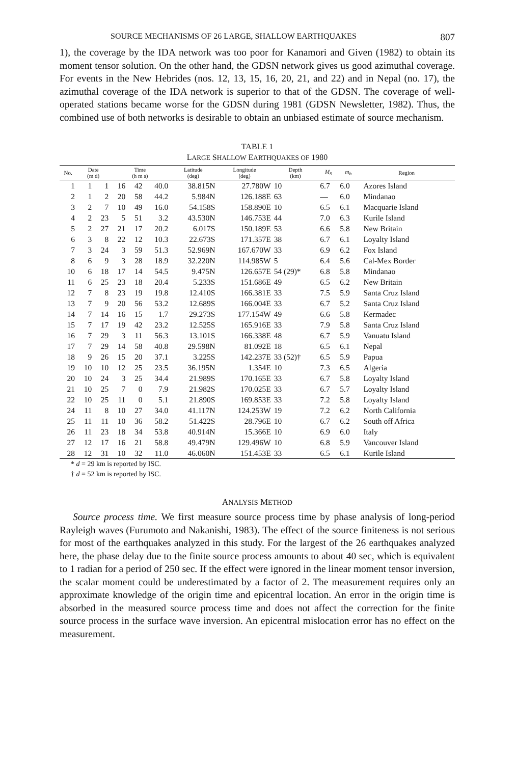SOURCE MECHANISMS OF 26 LARGE, SHALLOW EARTHQUAKES 807
1), the coverage by the IDA network was too poor for Kanamori and Given (1982) to obtain its moment tensor solution. On the other hand, the GDSN network gives us good azimuthal coverage. For events in the New Hebrides (nos. 12, 13, 15, 16, 20, 21, and 22) and in Nepal (no. 17), the azimuthal coverage of the IDA network is superior to that of the GDSN. The coverage of well-operated stations became worse for the GDSN during 1981 (GDSN Newsletter, 1982). Thus, the combined use of both networks is desirable to obtain an unbiased estimate of source mechanism.
TABLE 1
LARGE SHALLOW EARTHQUAKES OF 1980
| No. | Date (m d) | | Time (h m s) | | | Latitude (deg) | Longitude (deg) | Depth (km) | M<sub>S</sub> | m<sub>b</sub> | Region |
| --- | --- | --- | --- | --- | --- | --- | --- | --- | --- | --- | --- |
| 1 | 1 | 1 | 16 | 42 | 40.0 | 38.815N | 27.780W | 10 | 6.7 | 6.0 | Azores Island |
| 2 | 1 | 2 | 20 | 58 | 44.2 | 5.984N | 126.188E | 63 | — | 6.0 | Mindanao |
| 3 | 2 | 7 | 10 | 49 | 16.0 | 54.158S | 158.890E | 10 | 6.5 | 6.1 | Macquarie Island |
| 4 | 2 | 23 | 5 | 51 | 3.2 | 43.530N | 146.753E | 44 | 7.0 | 6.3 | Kurile Island |
| 5 | 2 | 27 | 21 | 17 | 20.2 | 6.017S | 150.189E | 53 | 6.6 | 5.8 | New Britain |
| 6 | 3 | 8 | 22 | 12 | 10.3 | 22.673S | 171.357E | 38 | 6.7 | 6.1 | Loyalty Island |
| 7 | 3 | 24 | 3 | 59 | 51.3 | 52.969N | 167.670W | 33 | 6.9 | 6.2 | Fox Island |
| 8 | 6 | 9 | 3 | 28 | 18.9 | 32.220N | 114.985W | 5 | 6.4 | 5.6 | Cal-Mex Border |
| 10 | 6 | 18 | 17 | 14 | 54.5 | 9.475N | 126.657E | 54 (29)* | 6.8 | 5.8 | Mindanao |
| 11 | 6 | 25 | 23 | 18 | 20.4 | 5.233S | 151.686E | 49 | 6.5 | 6.2 | New Britain |
| 12 | 7 | 8 | 23 | 19 | 19.8 | 12.410S | 166.381E | 33 | 7.5 | 5.9 | Santa Cruz Island |
| 13 | 7 | 9 | 20 | 56 | 53.2 | 12.689S | 166.004E | 33 | 6.7 | 5.2 | Santa Cruz Island |
| 14 | 7 | 14 | 16 | 15 | 1.7 | 29.273S | 177.154W | 49 | 6.6 | 5.8 | Kermadec |
| 15 | 7 | 17 | 19 | 42 | 23.2 | 12.525S | 165.916E | 33 | 7.9 | 5.8 | Santa Cruz Island |
| 16 | 7 | 29 | 3 | 11 | 56.3 | 13.101S | 166.338E | 48 | 6.7 | 5.9 | Vanuatu Island |
| 17 | 7 | 29 | 14 | 58 | 40.8 | 29.598N | 81.092E | 18 | 6.5 | 6.1 | Nepal |
| 18 | 9 | 26 | 15 | 20 | 37.1 | 3.225S | 142.237E | 33 (52)† | 6.5 | 5.9 | Papua |
| 19 | 10 | 10 | 12 | 25 | 23.5 | 36.195N | 1.354E | 10 | 7.3 | 6.5 | Algeria |
| 20 | 10 | 24 | 3 | 25 | 34.4 | 21.989S | 170.165E | 33 | 6.7 | 5.8 | Loyalty Island |
| 21 | 10 | 25 | 7 | 0 | 7.9 | 21.982S | 170.025E | 33 | 6.7 | 5.7 | Loyalty Island |
| 22 | 10 | 25 | 11 | 0 | 5.1 | 21.890S | 169.853E | 33 | 7.2 | 5.8 | Loyalty Island |
| 24 | 11 | 8 | 10 | 27 | 34.0 | 41.117N | 124.253W | 19 | 7.2 | 6.2 | North California |
| 25 | 11 | 11 | 10 | 36 | 58.2 | 51.422S | 28.796E | 10 | 6.7 | 6.2 | South off Africa |
| 26 | 11 | 23 | 18 | 34 | 53.8 | 40.914N | 15.366E | 10 | 6.9 | 6.0 | Italy |
| 27 | 12 | 17 | 16 | 21 | 58.8 | 49.479N | 129.496W | 10 | 6.8 | 5.9 | Vancouver Island |
| 28 | 12 | 31 | 10 | 32 | 11.0 | 46.060N | 151.453E | 33 | 6.5 | 6.1 | Kurile Island |
* d = 29 km is reported by ISC.
† d = 52 km is reported by ISC.
ANALYSIS METHOD
Source process time. We first measure source process time by phase analysis of long-period Rayleigh waves (Furumoto and Nakanishi, 1983). The effect of the source finiteness is not serious for most of the earthquakes analyzed in this study. For the largest of the 26 earthquakes analyzed here, the phase delay due to the finite source process amounts to about 40 sec, which is equivalent to 1 radian for a period of 250 sec. If the effect were ignored in the linear moment tensor inversion, the scalar moment could be underestimated by a factor of 2. The measurement requires only an approximate knowledge of the origin time and epicentral location. An error in the origin time is absorbed in the measured source process time and does not affect the correction for the finite source process in the surface wave inversion. An epicentral mislocation error has no effect on the measurement.